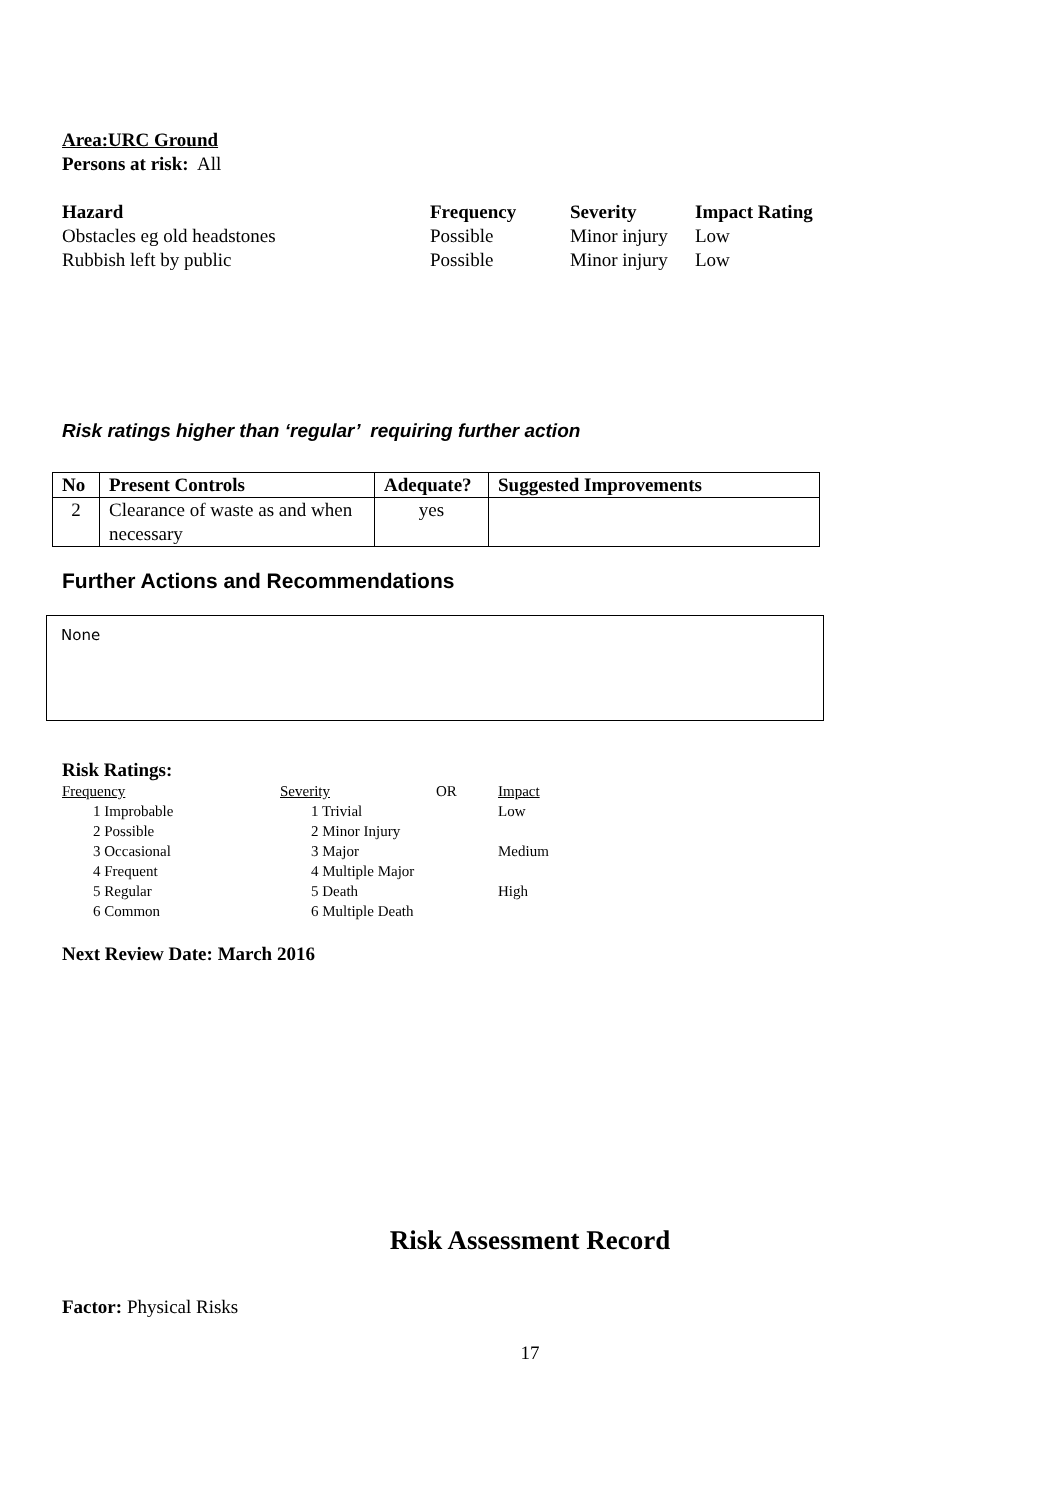Area:URC Ground
Persons at risk: All
| Hazard | Frequency | Severity | Impact Rating |
| --- | --- | --- | --- |
| Obstacles eg old headstones | Possible | Minor injury | Low |
| Rubbish left by public | Possible | Minor injury | Low |
Risk ratings higher than ‘regular’ requiring further action
| No | Present Controls | Adequate? | Suggested Improvements |
| --- | --- | --- | --- |
| 2 | Clearance of waste as and when necessary | yes | |
Further Actions and Recommendations
None
Risk Ratings:
| Frequency | Severity | OR | Impact |
| 1 Improbable | 1 Trivial | | Low |
| 2 Possible | 2 Minor Injury | | |
| 3 Occasional | 3 Major | | Medium |
| 4 Frequent | 4 Multiple Major | | |
| 5 Regular | 5 Death | | High |
| 6 Common | 6 Multiple Death | | |
Next Review Date: March 2016
Risk Assessment Record
Factor: Physical Risks
17